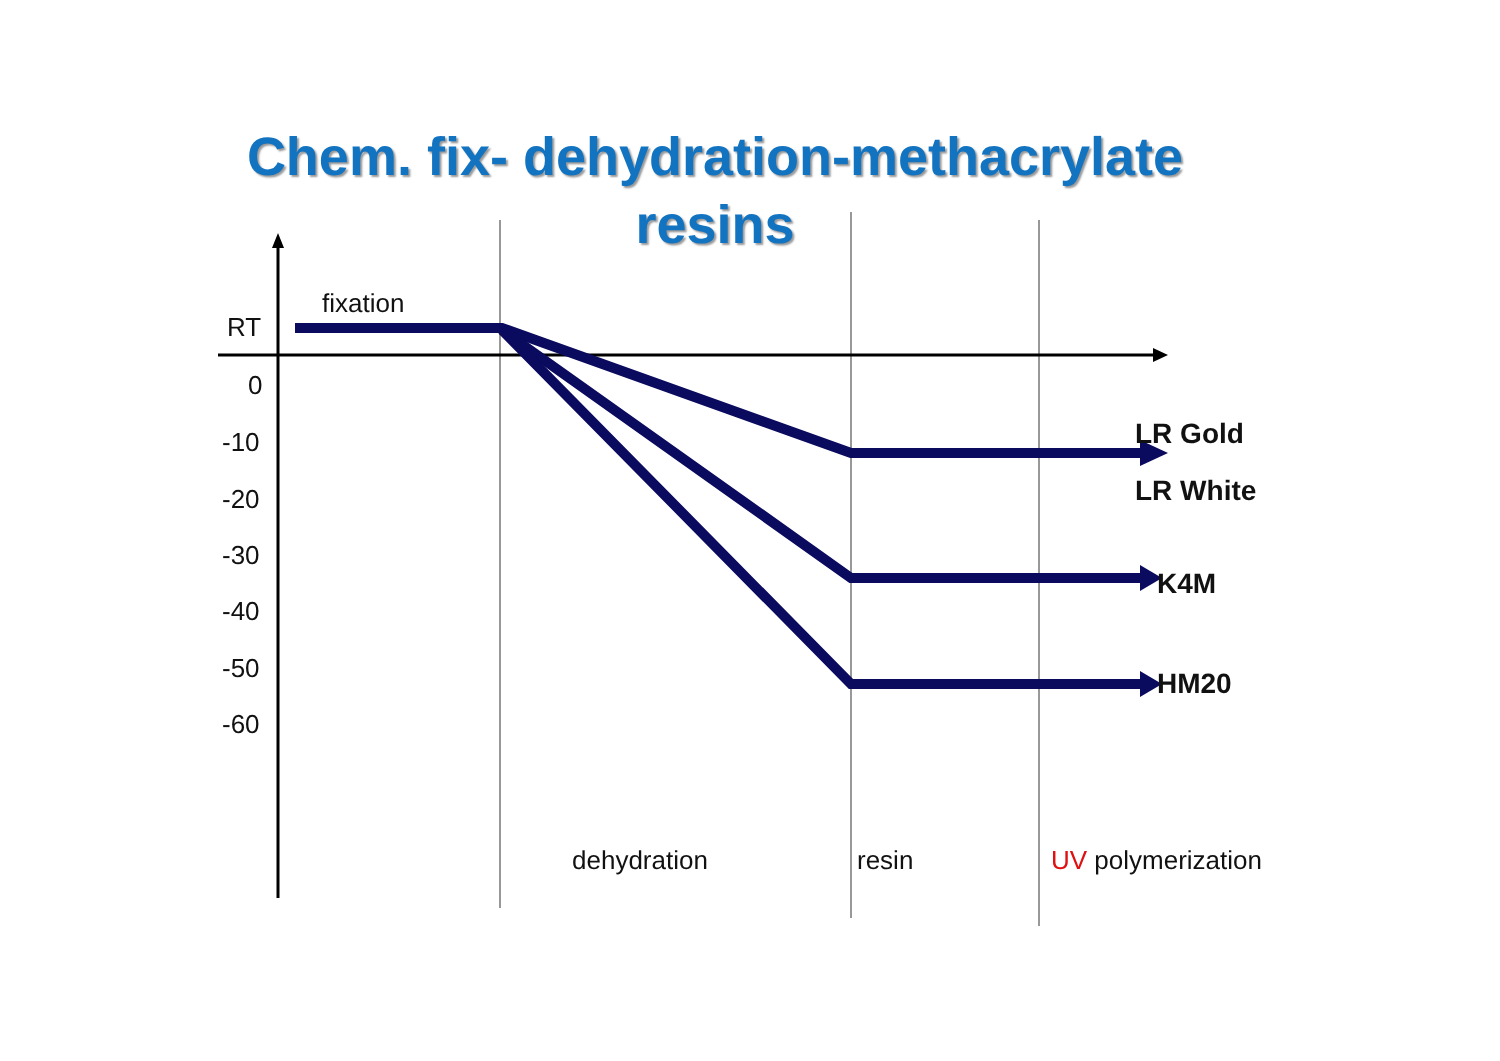Chem. fix- dehydration-methacrylate resins
fixation
RT
0
-10
-20
-30
-40
-50
-60
LR Gold
LR White
K4M
HM20
dehydration resin UV polymerization